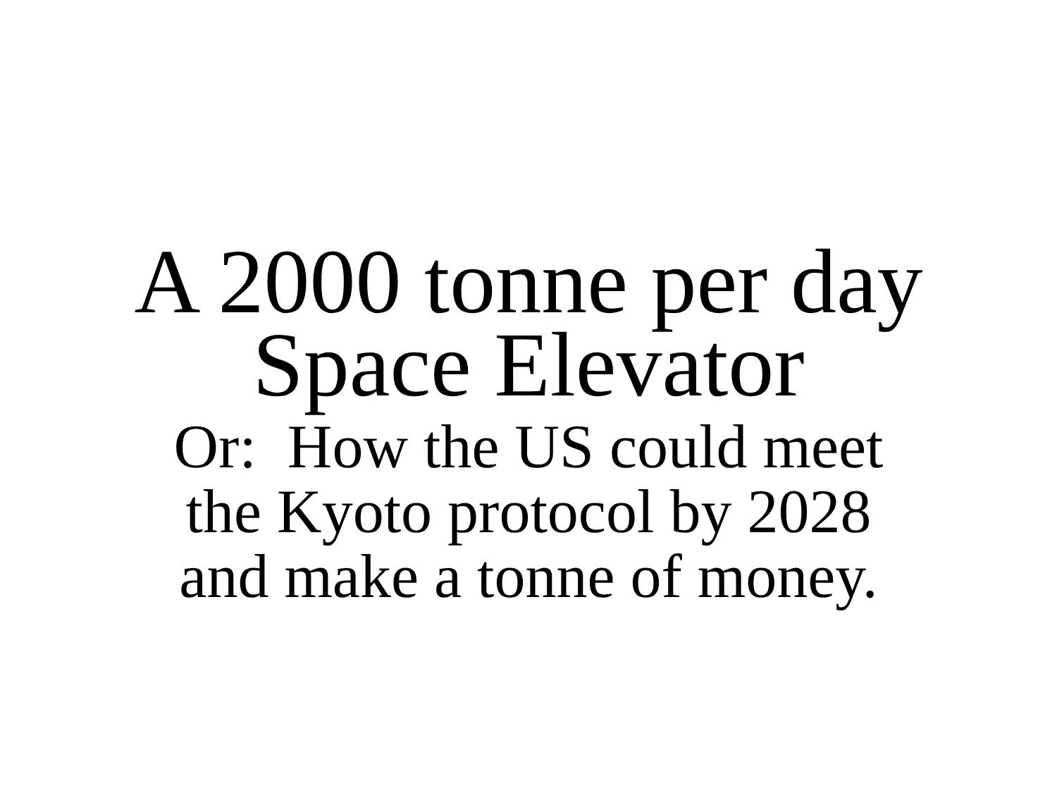A 2000 tonne per day
Space Elevator
Or: How the US could meet
the Kyoto protocol by 2028
and make a tonne of money.